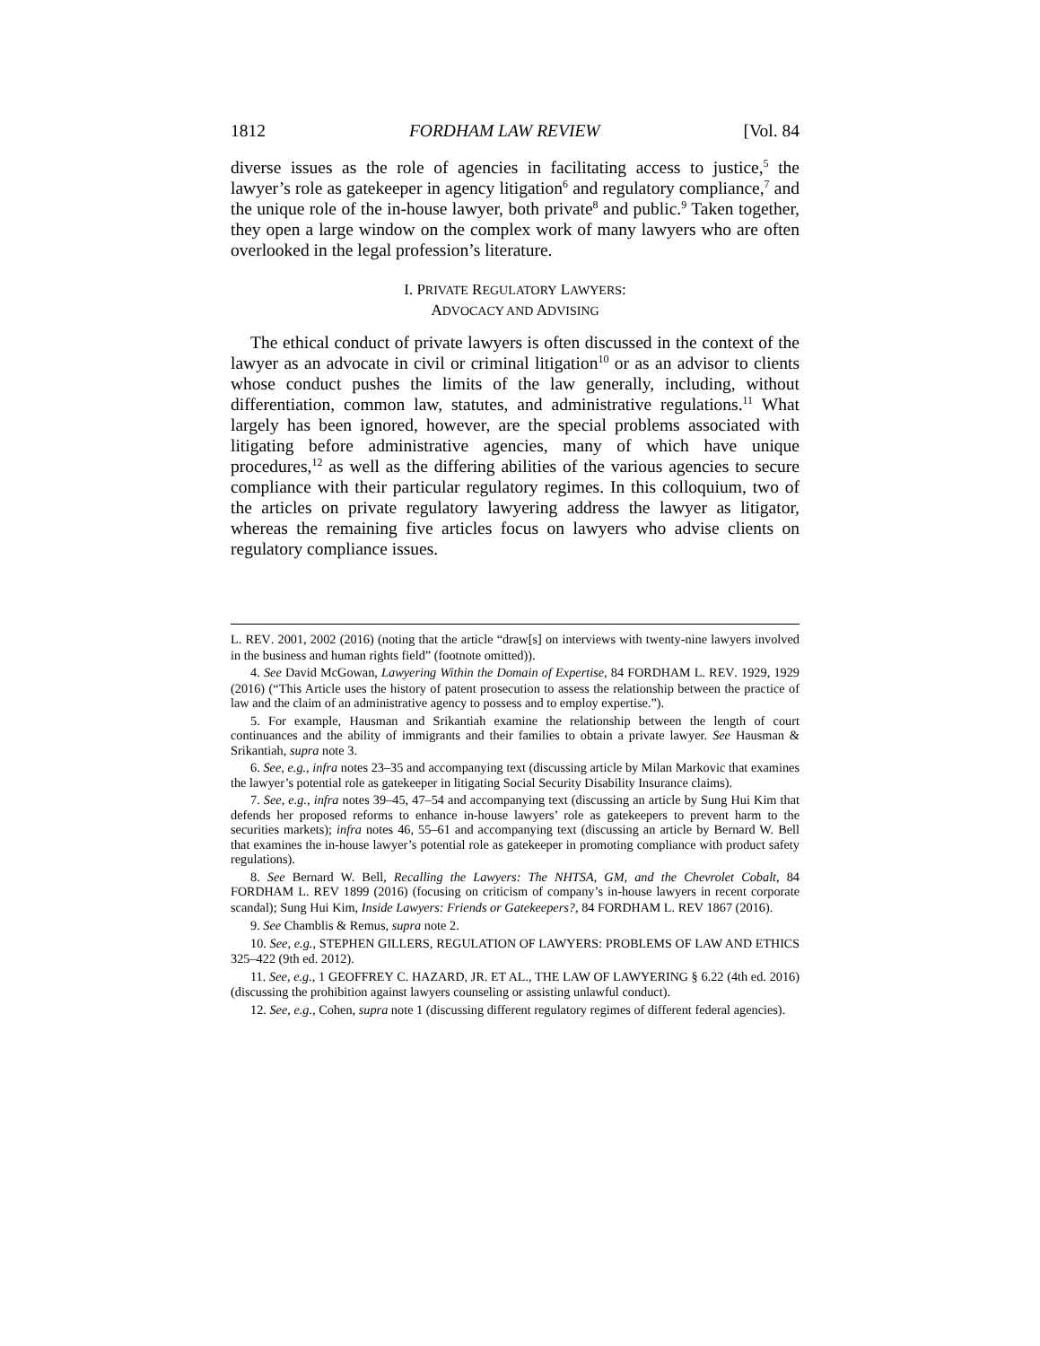1812 FORDHAM LAW REVIEW [Vol. 84
diverse issues as the role of agencies in facilitating access to justice,<sup>5</sup> the lawyer’s role as gatekeeper in agency litigation<sup>6</sup> and regulatory compliance,<sup>7</sup> and the unique role of the in-house lawyer, both private<sup>8</sup> and public.<sup>9</sup> Taken together, they open a large window on the complex work of many lawyers who are often overlooked in the legal profession’s literature.
I. PRIVATE REGULATORY LAWYERS:
ADVOCACY AND ADVISING
The ethical conduct of private lawyers is often discussed in the context of the lawyer as an advocate in civil or criminal litigation<sup>10</sup> or as an advisor to clients whose conduct pushes the limits of the law generally, including, without differentiation, common law, statutes, and administrative regulations.<sup>11</sup> What largely has been ignored, however, are the special problems associated with litigating before administrative agencies, many of which have unique procedures,<sup>12</sup> as well as the differing abilities of the various agencies to secure compliance with their particular regulatory regimes. In this colloquium, two of the articles on private regulatory lawyering address the lawyer as litigator, whereas the remaining five articles focus on lawyers who advise clients on regulatory compliance issues.
L. REV. 2001, 2002 (2016) (noting that the article “draw[s] on interviews with twenty-nine lawyers involved in the business and human rights field” (footnote omitted)).
4. See David McGowan, Lawyering Within the Domain of Expertise, 84 FORDHAM L. REV. 1929, 1929 (2016) (“This Article uses the history of patent prosecution to assess the relationship between the practice of law and the claim of an administrative agency to possess and to employ expertise.”).
5. For example, Hausman and Srikantiah examine the relationship between the length of court continuances and the ability of immigrants and their families to obtain a private lawyer. See Hausman & Srikantiah, supra note 3.
6. See, e.g., infra notes 23–35 and accompanying text (discussing article by Milan Markovic that examines the lawyer’s potential role as gatekeeper in litigating Social Security Disability Insurance claims).
7. See, e.g., infra notes 39–45, 47–54 and accompanying text (discussing an article by Sung Hui Kim that defends her proposed reforms to enhance in-house lawyers’ role as gatekeepers to prevent harm to the securities markets); infra notes 46, 55–61 and accompanying text (discussing an article by Bernard W. Bell that examines the in-house lawyer’s potential role as gatekeeper in promoting compliance with product safety regulations).
8. See Bernard W. Bell, Recalling the Lawyers: The NHTSA, GM, and the Chevrolet Cobalt, 84 FORDHAM L. REV 1899 (2016) (focusing on criticism of company’s in-house lawyers in recent corporate scandal); Sung Hui Kim, Inside Lawyers: Friends or Gatekeepers?, 84 FORDHAM L. REV 1867 (2016).
9. See Chamblis & Remus, supra note 2.
10. See, e.g., STEPHEN GILLERS, REGULATION OF LAWYERS: PROBLEMS OF LAW AND ETHICS 325–422 (9th ed. 2012).
11. See, e.g., 1 GEOFFREY C. HAZARD, JR. ET AL., THE LAW OF LAWYERING § 6.22 (4th ed. 2016) (discussing the prohibition against lawyers counseling or assisting unlawful conduct).
12. See, e.g., Cohen, supra note 1 (discussing different regulatory regimes of different federal agencies).